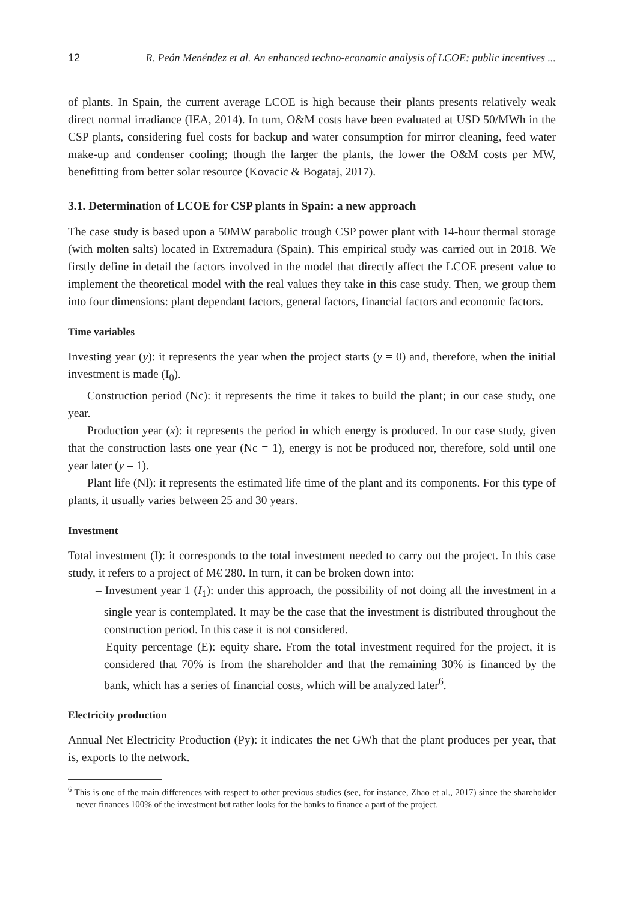12 R. Peón Menéndez et al. An enhanced techno-economic analysis of LCOE: public incentives ...
of plants. In Spain, the current average LCOE is high because their plants presents relatively weak direct normal irradiance (IEA, 2014). In turn, O&M costs have been evaluated at USD 50/MWh in the CSP plants, considering fuel costs for backup and water consumption for mirror cleaning, feed water make-up and condenser cooling; though the larger the plants, the lower the O&M costs per MW, benefitting from better solar resource (Kovacic & Bogataj, 2017).
3.1. Determination of LCOE for CSP plants in Spain: a new approach
The case study is based upon a 50MW parabolic trough CSP power plant with 14-hour thermal storage (with molten salts) located in Extremadura (Spain). This empirical study was carried out in 2018. We firstly define in detail the factors involved in the model that directly affect the LCOE present value to implement the theoretical model with the real values they take in this case study. Then, we group them into four dimensions: plant dependant factors, general factors, financial factors and economic factors.
Time variables
Investing year (y): it represents the year when the project starts (y = 0) and, therefore, when the initial investment is made (I<sub>0</sub>).
Construction period (Nc): it represents the time it takes to build the plant; in our case study, one year.
Production year (x): it represents the period in which energy is produced. In our case study, given that the construction lasts one year (Nc = 1), energy is not be produced nor, therefore, sold until one year later (y = 1).
Plant life (Nl): it represents the estimated life time of the plant and its components. For this type of plants, it usually varies between 25 and 30 years.
Investment
Total investment (I): it corresponds to the total investment needed to carry out the project. In this case study, it refers to a project of M€ 280. In turn, it can be broken down into:
– Investment year 1 (I<sub>1</sub>): under this approach, the possibility of not doing all the investment in a single year is contemplated. It may be the case that the investment is distributed throughout the construction period. In this case it is not considered.
– Equity percentage (E): equity share. From the total investment required for the project, it is considered that 70% is from the shareholder and that the remaining 30% is financed by the bank, which has a series of financial costs, which will be analyzed later<sup>6</sup>.
Electricity production
Annual Net Electricity Production (Py): it indicates the net GWh that the plant produces per year, that is, exports to the network.
<sup>6</sup> This is one of the main differences with respect to other previous studies (see, for instance, Zhao et al., 2017) since the shareholder never finances 100% of the investment but rather looks for the banks to finance a part of the project.